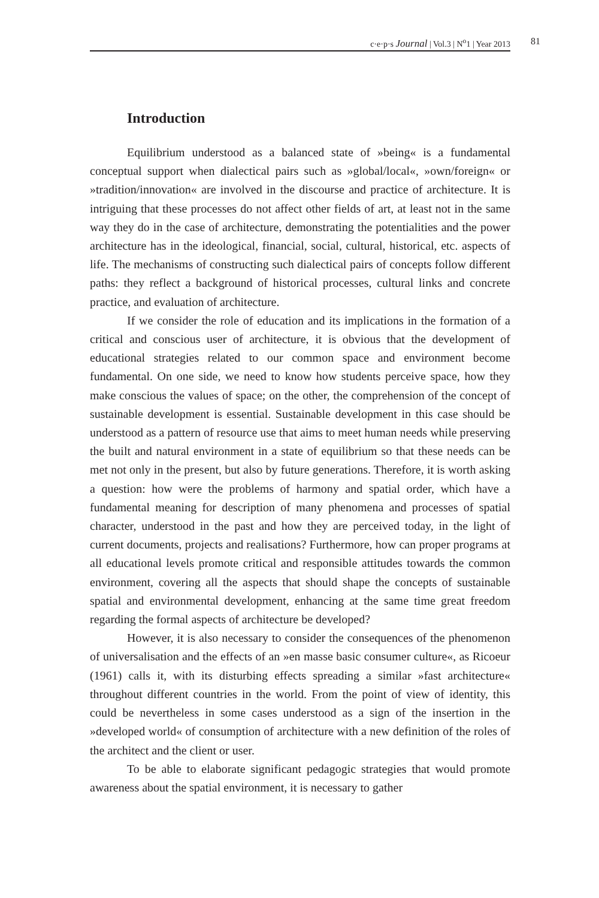c·e·p·s Journal | Vol.3 | N<sup>o</sup>1 | Year 2013 81
Introduction
Equilibrium understood as a balanced state of »being« is a fundamental conceptual support when dialectical pairs such as »global/local«, »own/foreign« or »tradition/innovation« are involved in the discourse and practice of architecture. It is intriguing that these processes do not affect other fields of art, at least not in the same way they do in the case of architecture, demonstrating the potentialities and the power architecture has in the ideological, financial, social, cultural, historical, etc. aspects of life. The mechanisms of constructing such dialectical pairs of concepts follow different paths: they reflect a background of historical processes, cultural links and concrete practice, and evaluation of architecture.
If we consider the role of education and its implications in the formation of a critical and conscious user of architecture, it is obvious that the development of educational strategies related to our common space and environment become fundamental. On one side, we need to know how students perceive space, how they make conscious the values of space; on the other, the comprehension of the concept of sustainable development is essential. Sustainable development in this case should be understood as a pattern of resource use that aims to meet human needs while preserving the built and natural environment in a state of equilibrium so that these needs can be met not only in the present, but also by future generations. Therefore, it is worth asking a question: how were the problems of harmony and spatial order, which have a fundamental meaning for description of many phenomena and processes of spatial character, understood in the past and how they are perceived today, in the light of current documents, projects and realisations? Furthermore, how can proper programs at all educational levels promote critical and responsible attitudes towards the common environment, covering all the aspects that should shape the concepts of sustainable spatial and environmental development, enhancing at the same time great freedom regarding the formal aspects of architecture be developed?
However, it is also necessary to consider the consequences of the phenomenon of universalisation and the effects of an »en masse basic consumer culture«, as Ricoeur (1961) calls it, with its disturbing effects spreading a similar »fast architecture« throughout different countries in the world. From the point of view of identity, this could be nevertheless in some cases understood as a sign of the insertion in the »developed world« of consumption of architecture with a new definition of the roles of the architect and the client or user.
To be able to elaborate significant pedagogic strategies that would promote awareness about the spatial environment, it is necessary to gather